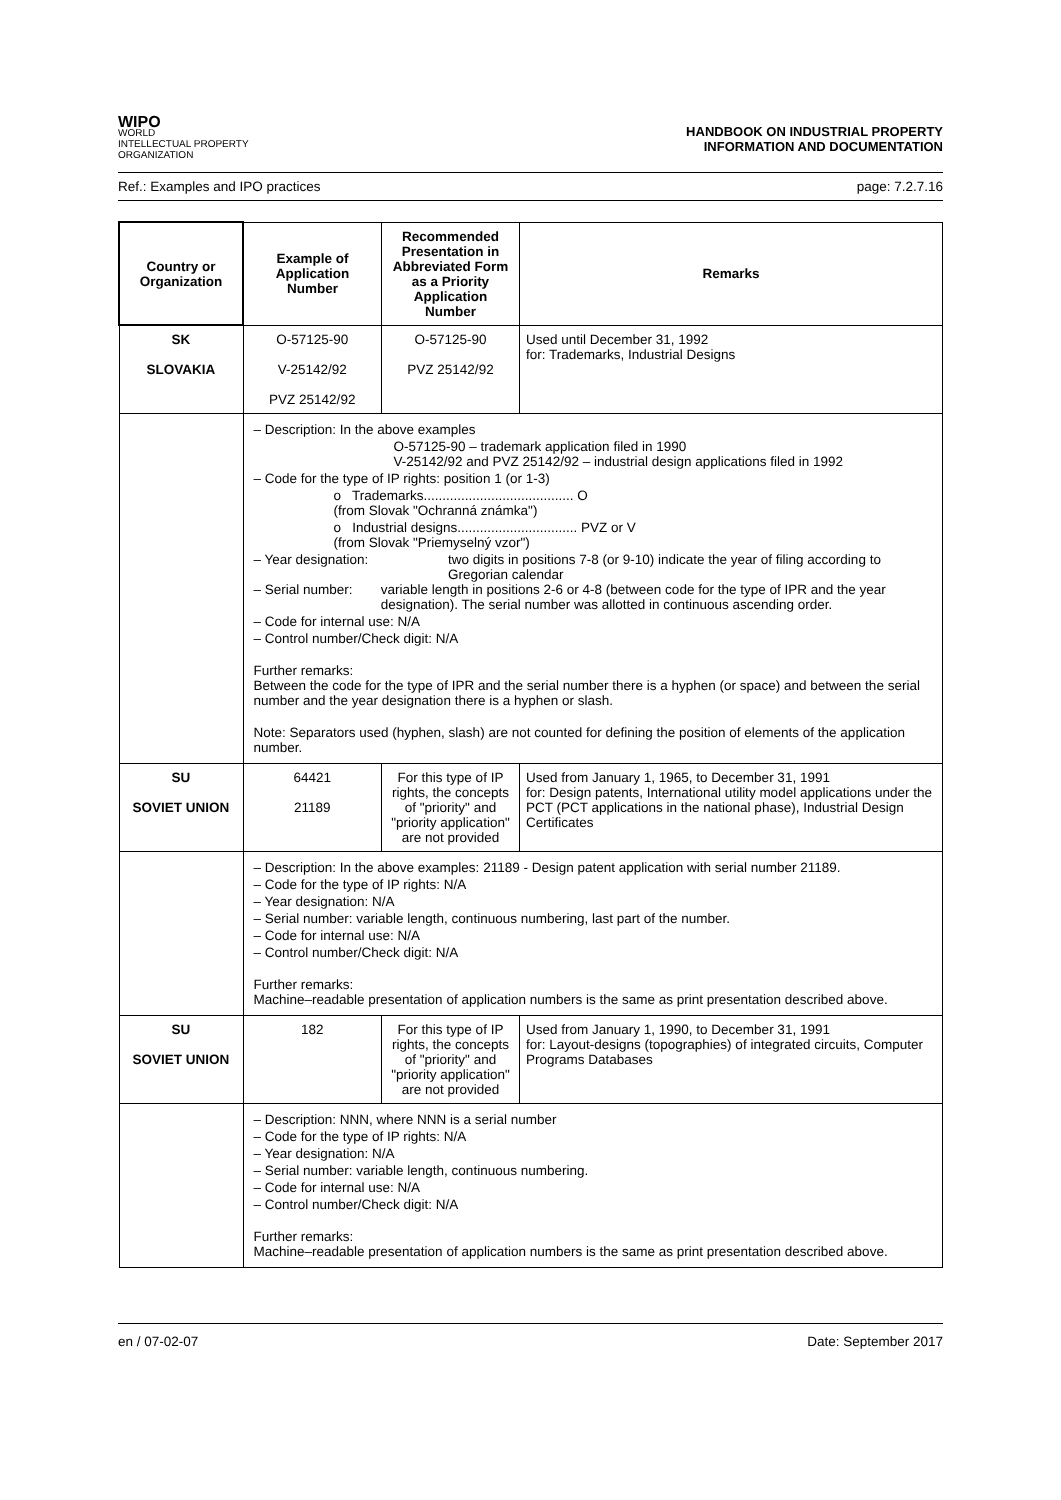WIPO
WORLD
INTELLECTUAL PROPERTY
ORGANIZATION
HANDBOOK ON INDUSTRIAL PROPERTY
INFORMATION AND DOCUMENTATION
Ref.: Examples and IPO practices page: 7.2.7.16
| Country or Organization | Example of Application Number | Recommended Presentation in Abbreviated Form as a Priority Application Number | Remarks |
| --- | --- | --- | --- |
| SK SLOVAKIA | O-57125-90 V-25142/92 PVZ 25142/92 | O-57125-90 PVZ 25142/92 | Used until December 31, 1992 for: Trademarks, Industrial Designs |
| | – Description: In the above examples O-57125-90 – trademark application filed in 1990 V-25142/92 and PVZ 25142/92 – industrial design applications filed in 1992 – Code for the type of IP rights: position 1 (or 1-3) o Trademarks........................................ O (from Slovak "Ochranná známka") o Industrial designs................................ PVZ or V (from Slovak "Priemyselný vzor") – Year designation: two digits in positions 7-8 (or 9-10) indicate the year of filing according to Gregorian calendar – Serial number: variable length in positions 2-6 or 4-8 (between code for the type of IPR and the year designation). The serial number was allotted in continuous ascending order. – Code for internal use: N/A – Control number/Check digit: N/A Further remarks: Between the code for the type of IPR and the serial number there is a hyphen (or space) and between the serial number and the year designation there is a hyphen or slash. Note: Separators used (hyphen, slash) are not counted for defining the position of elements of the application number. | | |
| SU SOVIET UNION | 64421 21189 | For this type of IP rights, the concepts of "priority" and "priority application" are not provided | Used from January 1, 1965, to December 31, 1991 for: Design patents, International utility model applications under the PCT (PCT applications in the national phase), Industrial Design Certificates |
| | – Description: In the above examples: 21189 - Design patent application with serial number 21189. – Code for the type of IP rights: N/A – Year designation: N/A – Serial number: variable length, continuous numbering, last part of the number. – Code for internal use: N/A – Control number/Check digit: N/A Further remarks: Machine–readable presentation of application numbers is the same as print presentation described above. | | |
| SU SOVIET UNION | 182 | For this type of IP rights, the concepts of "priority" and "priority application" are not provided | Used from January 1, 1990, to December 31, 1991 for: Layout-designs (topographies) of integrated circuits, Computer Programs Databases |
| | – Description: NNN, where NNN is a serial number – Code for the type of IP rights: N/A – Year designation: N/A – Serial number: variable length, continuous numbering. – Code for internal use: N/A – Control number/Check digit: N/A Further remarks: Machine–readable presentation of application numbers is the same as print presentation described above. | | |
en / 07-02-07 Date: September 2017